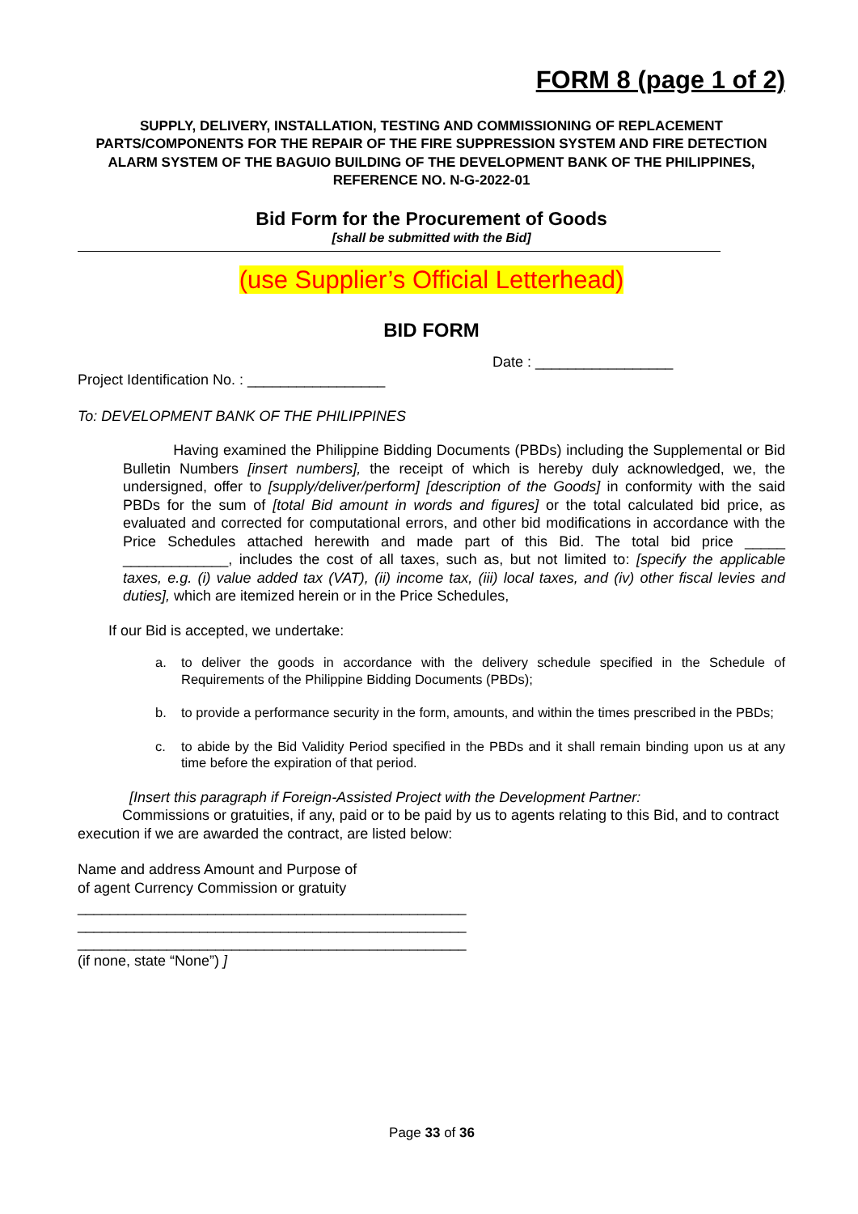FORM 8 (page 1 of 2)
SUPPLY, DELIVERY, INSTALLATION, TESTING AND COMMISSIONING OF REPLACEMENT PARTS/COMPONENTS FOR THE REPAIR OF THE FIRE SUPPRESSION SYSTEM AND FIRE DETECTION ALARM SYSTEM OF THE BAGUIO BUILDING OF THE DEVELOPMENT BANK OF THE PHILIPPINES, REFERENCE NO. N-G-2022-01
Bid Form for the Procurement of Goods
[shall be submitted with the Bid]
(use Supplier’s Official Letterhead)
BID FORM
Date : _________________
Project Identification No. : _________________
To: DEVELOPMENT BANK OF THE PHILIPPINES
Having examined the Philippine Bidding Documents (PBDs) including the Supplemental or Bid Bulletin Numbers [insert numbers], the receipt of which is hereby duly acknowledged, we, the undersigned, offer to [supply/deliver/perform] [description of the Goods] in conformity with the said PBDs for the sum of [total Bid amount in words and figures] or the total calculated bid price, as evaluated and corrected for computational errors, and other bid modifications in accordance with the Price Schedules attached herewith and made part of this Bid. The total bid price _____ _____________, includes the cost of all taxes, such as, but not limited to: [specify the applicable taxes, e.g. (i) value added tax (VAT), (ii) income tax, (iii) local taxes, and (iv) other fiscal levies and duties], which are itemized herein or in the Price Schedules,
If our Bid is accepted, we undertake:
a. to deliver the goods in accordance with the delivery schedule specified in the Schedule of Requirements of the Philippine Bidding Documents (PBDs);
b. to provide a performance security in the form, amounts, and within the times prescribed in the PBDs;
c. to abide by the Bid Validity Period specified in the PBDs and it shall remain binding upon us at any time before the expiration of that period.
[Insert this paragraph if Foreign-Assisted Project with the Development Partner:
Commissions or gratuities, if any, paid or to be paid by us to agents relating to this Bid, and to contract execution if we are awarded the contract, are listed below:
Name and address Amount and Purpose of
of agent Currency Commission or gratuity
________________________________________________
________________________________________________
________________________________________________
(if none, state “None”) ]
Page 33 of 36